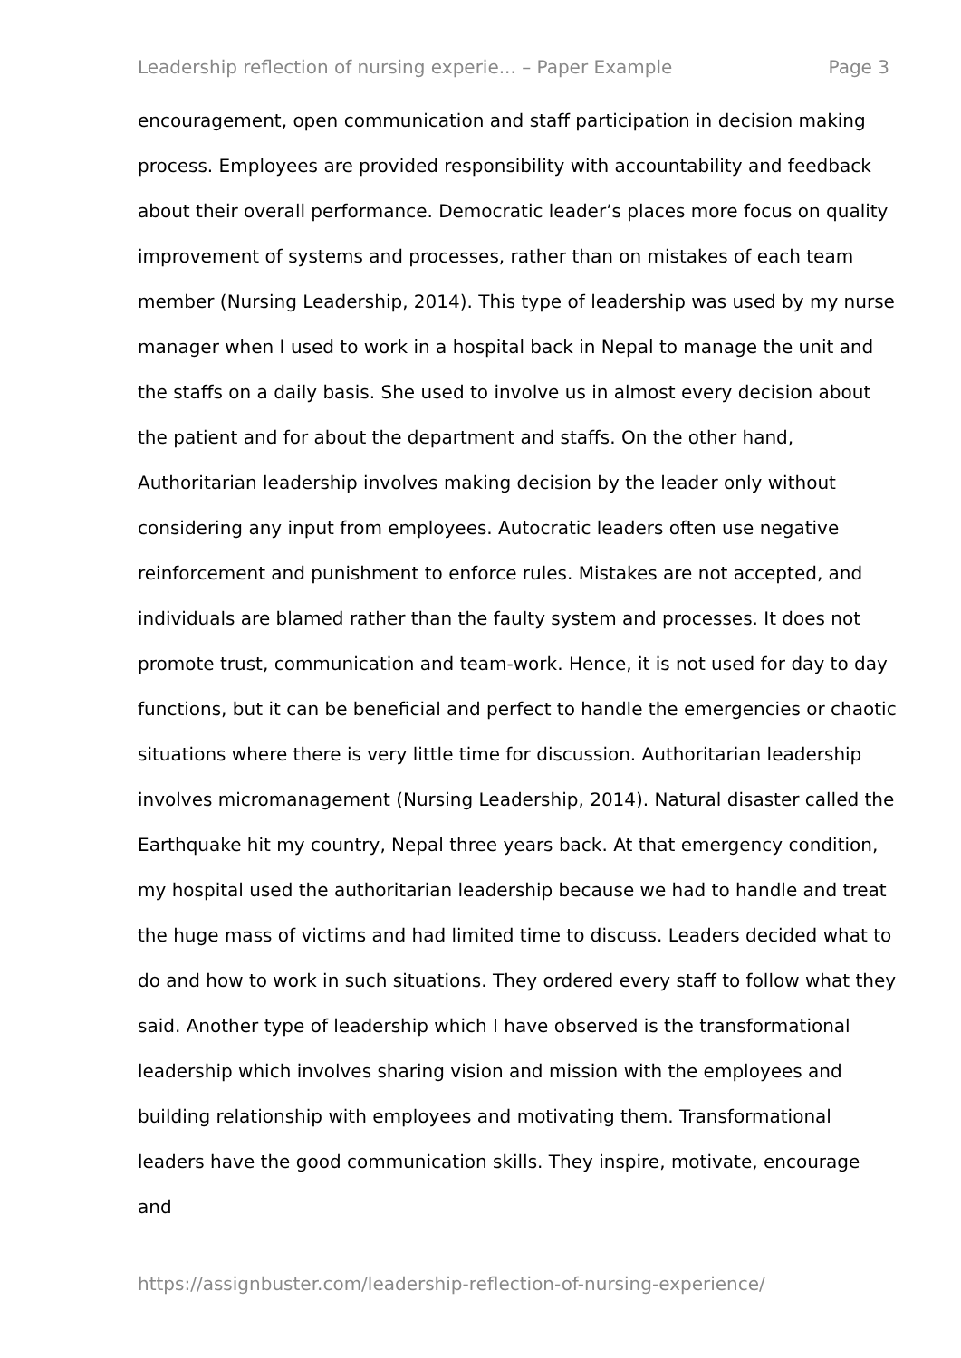Leadership reflection of nursing experie... – Paper Example Page 3
encouragement, open communication and staff participation in decision making process. Employees are provided responsibility with accountability and feedback about their overall performance. Democratic leader’s places more focus on quality improvement of systems and processes, rather than on mistakes of each team member (Nursing Leadership, 2014). This type of leadership was used by my nurse manager when I used to work in a hospital back in Nepal to manage the unit and the staffs on a daily basis. She used to involve us in almost every decision about the patient and for about the department and staffs. On the other hand, Authoritarian leadership involves making decision by the leader only without considering any input from employees. Autocratic leaders often use negative reinforcement and punishment to enforce rules. Mistakes are not accepted, and individuals are blamed rather than the faulty system and processes. It does not promote trust, communication and team-work. Hence, it is not used for day to day functions, but it can be beneficial and perfect to handle the emergencies or chaotic situations where there is very little time for discussion. Authoritarian leadership involves micromanagement (Nursing Leadership, 2014). Natural disaster called the Earthquake hit my country, Nepal three years back. At that emergency condition, my hospital used the authoritarian leadership because we had to handle and treat the huge mass of victims and had limited time to discuss. Leaders decided what to do and how to work in such situations. They ordered every staff to follow what they said. Another type of leadership which I have observed is the transformational leadership which involves sharing vision and mission with the employees and building relationship with employees and motivating them. Transformational leaders have the good communication skills. They inspire, motivate, encourage and
https://assignbuster.com/leadership-reflection-of-nursing-experience/